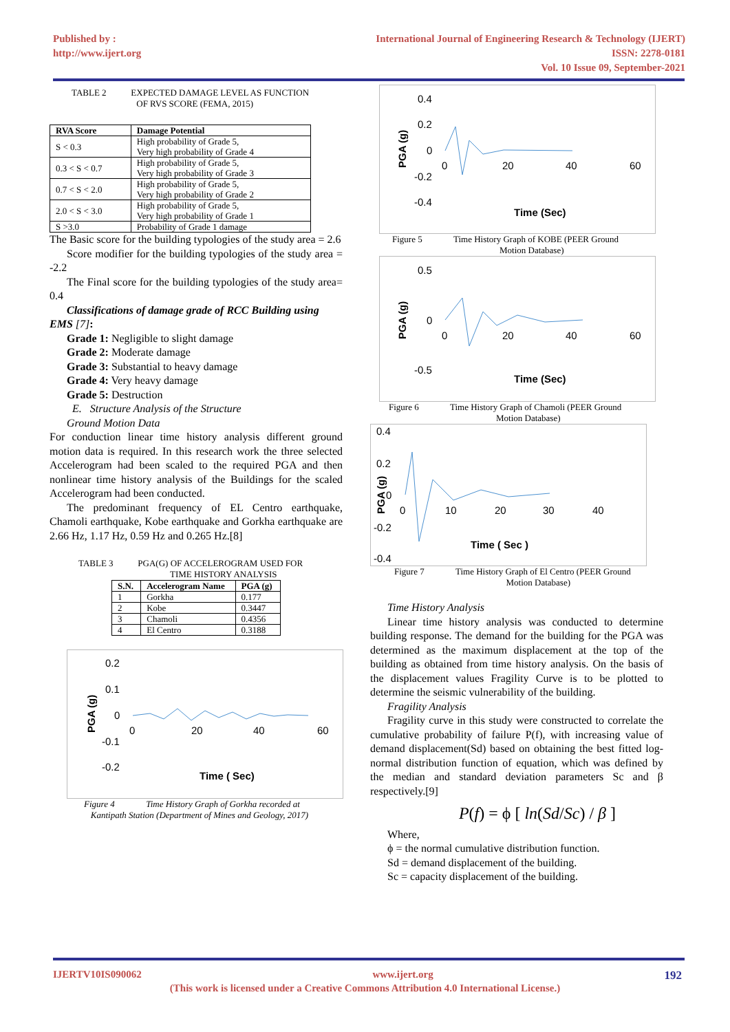Published by :
http://www.ijert.org
International Journal of Engineering Research & Technology (IJERT)
ISSN: 2278-0181
Vol. 10 Issue 09, September-2021
TABLE 2 EXPECTED DAMAGE LEVEL AS FUNCTION
OF RVS SCORE (FEMA, 2015)
| RVA Score | Damage Potential |
| --- | --- |
| S < 0.3 | High probability of Grade 5, Very high probability of Grade 4 |
| 0.3 < S < 0.7 | High probability of Grade 5, Very high probability of Grade 3 |
| 0.7 < S < 2.0 | High probability of Grade 5, Very high probability of Grade 2 |
| 2.0 < S < 3.0 | High probability of Grade 5, Very high probability of Grade 1 |
| S >3.0 | Probability of Grade 1 damage |
The Basic score for the building typologies of the study area = 2.6
Score modifier for the building typologies of the study area = -2.2
The Final score for the building typologies of the study area= 0.4
Classifications of damage grade of RCC Building using EMS [7]:
Grade 1: Negligible to slight damage
Grade 2: Moderate damage
Grade 3: Substantial to heavy damage
Grade 4: Very heavy damage
Grade 5: Destruction
E. Structure Analysis of the Structure
Ground Motion Data
For conduction linear time history analysis different ground motion data is required. In this research work the three selected Accelerogram had been scaled to the required PGA and then nonlinear time history analysis of the Buildings for the scaled Accelerogram had been conducted.
The predominant frequency of EL Centro earthquake, Chamoli earthquake, Kobe earthquake and Gorkha earthquake are 2.66 Hz, 1.17 Hz, 0.59 Hz and 0.265 Hz.[8]
TABLE 3 PGA(G) OF ACCELEROGRAM USED FOR
TIME HISTORY ANALYSIS
| S.N. | Accelerogram Name | PGA (g) |
| --- | --- | --- |
| 1 | Gorkha | 0.177 |
| 2 | Kobe | 0.3447 |
| 3 | Chamoli | 0.4356 |
| 4 | El Centro | 0.3188 |
0.2
0.1
0
-0.1
-0.2
0
20
40
60
Time ( Sec)
PGA (g)
Figure 4 Time History Graph of Gorkha recorded at
Kantipath Station (Department of Mines and Geology, 2017)
0.4
0.2
0
-0.2
-0.4
0
20
40
60
Time (Sec)
PGA (g)
Figure 5 Time History Graph of KOBE (PEER Ground
Motion Database)
0.5
0
-0.5
0
20
40
60
Time (Sec)
PGA (g)
Figure 6 Time History Graph of Chamoli (PEER Ground
Motion Database)
0.4
0.2
0
-0.2
-0.4
0
10
20
30
40
Time ( Sec )
PGA (g)
Figure 7 Time History Graph of El Centro (PEER Ground
Motion Database)
Time History Analysis
Linear time history analysis was conducted to determine building response. The demand for the building for the PGA was determined as the maximum displacement at the top of the building as obtained from time history analysis. On the basis of the displacement values Fragility Curve is to be plotted to determine the seismic vulnerability of the building.
Fragility Analysis
Fragility curve in this study were constructed to correlate the cumulative probability of failure P(f), with increasing value of demand displacement(Sd) based on obtaining the best fitted log-normal distribution function of equation, which was defined by the median and standard deviation parameters Sc and β respectively.[9]
P(f) = ϕ [ ln(Sd/Sc) / β ]
Where,
ϕ = the normal cumulative distribution function.
Sd = demand displacement of the building.
Sc = capacity displacement of the building.
IJERTV10IS090062 www.ijert.org 192
(This work is licensed under a Creative Commons Attribution 4.0 International License.)